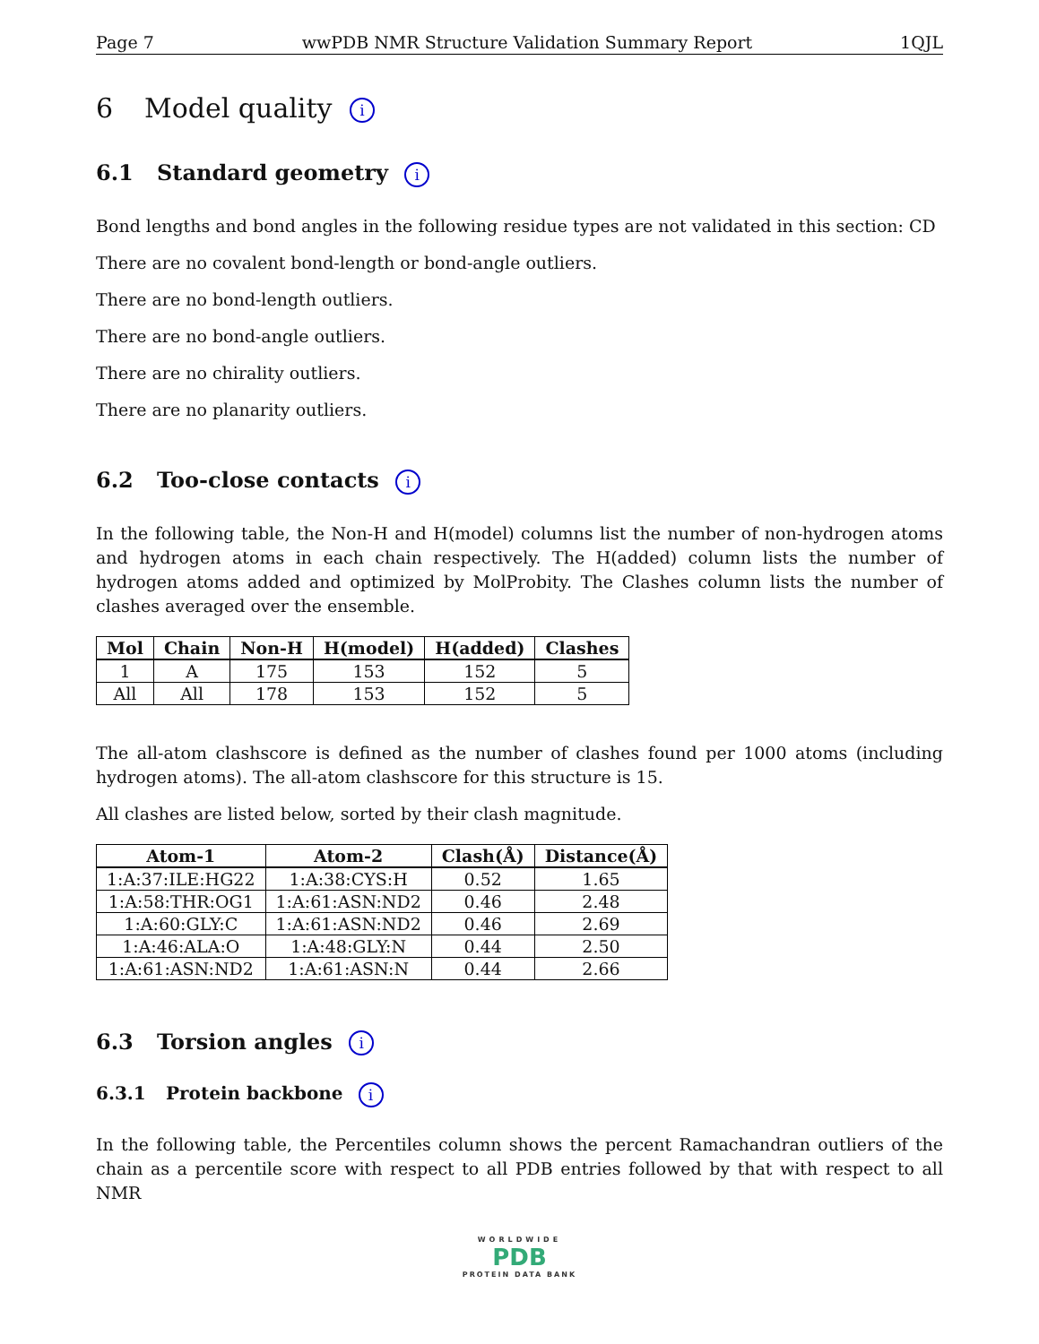Page 7 wwPDB NMR Structure Validation Summary Report 1QJL
6 Model quality i
6.1 Standard geometry i
Bond lengths and bond angles in the following residue types are not validated in this section: CD
There are no covalent bond-length or bond-angle outliers.
There are no bond-length outliers.
There are no bond-angle outliers.
There are no chirality outliers.
There are no planarity outliers.
6.2 Too-close contacts i
In the following table, the Non-H and H(model) columns list the number of non-hydrogen atoms and hydrogen atoms in each chain respectively. The H(added) column lists the number of hydrogen atoms added and optimized by MolProbity. The Clashes column lists the number of clashes averaged over the ensemble.
| Mol | Chain | Non-H | H(model) | H(added) | Clashes |
| --- | --- | --- | --- | --- | --- |
| 1 | A | 175 | 153 | 152 | 5 |
| All | All | 178 | 153 | 152 | 5 |
The all-atom clashscore is defined as the number of clashes found per 1000 atoms (including hydrogen atoms). The all-atom clashscore for this structure is 15.
All clashes are listed below, sorted by their clash magnitude.
| Atom-1 | Atom-2 | Clash(Å) | Distance(Å) |
| --- | --- | --- | --- |
| 1:A:37:ILE:HG22 | 1:A:38:CYS:H | 0.52 | 1.65 |
| 1:A:58:THR:OG1 | 1:A:61:ASN:ND2 | 0.46 | 2.48 |
| 1:A:60:GLY:C | 1:A:61:ASN:ND2 | 0.46 | 2.69 |
| 1:A:46:ALA:O | 1:A:48:GLY:N | 0.44 | 2.50 |
| 1:A:61:ASN:ND2 | 1:A:61:ASN:N | 0.44 | 2.66 |
6.3 Torsion angles i
6.3.1 Protein backbone i
In the following table, the Percentiles column shows the percent Ramachandran outliers of the chain as a percentile score with respect to all PDB entries followed by that with respect to all NMR
WORLDWIDE
PDB
PROTEIN DATA BANK